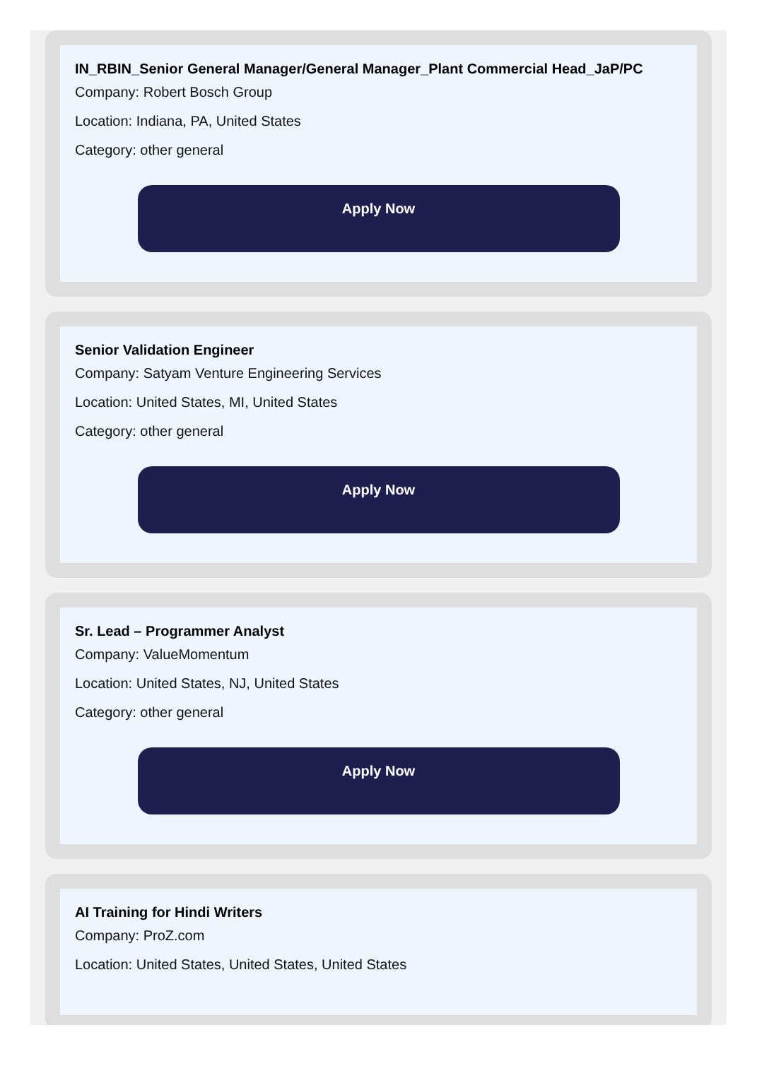IN_RBIN_Senior General Manager/General Manager_Plant Commercial Head_JaP/PC
Company: Robert Bosch Group
Location: Indiana, PA, United States
Category: other general
Apply Now
Senior Validation Engineer
Company: Satyam Venture Engineering Services
Location: United States, MI, United States
Category: other general
Apply Now
Sr. Lead – Programmer Analyst
Company: ValueMomentum
Location: United States, NJ, United States
Category: other general
Apply Now
AI Training for Hindi Writers
Company: ProZ.com
Location: United States, United States, United States